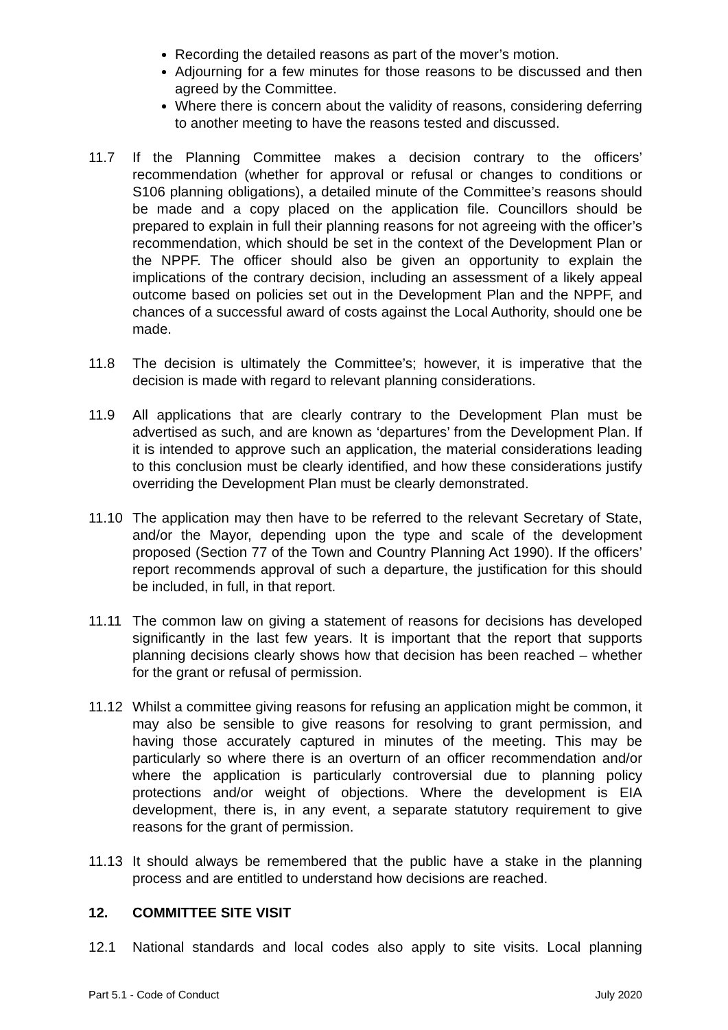Recording the detailed reasons as part of the mover’s motion.
Adjourning for a few minutes for those reasons to be discussed and then agreed by the Committee.
Where there is concern about the validity of reasons, considering deferring to another meeting to have the reasons tested and discussed.
11.7 If the Planning Committee makes a decision contrary to the officers’ recommendation (whether for approval or refusal or changes to conditions or S106 planning obligations), a detailed minute of the Committee’s reasons should be made and a copy placed on the application file. Councillors should be prepared to explain in full their planning reasons for not agreeing with the officer’s recommendation, which should be set in the context of the Development Plan or the NPPF. The officer should also be given an opportunity to explain the implications of the contrary decision, including an assessment of a likely appeal outcome based on policies set out in the Development Plan and the NPPF, and chances of a successful award of costs against the Local Authority, should one be made.
11.8 The decision is ultimately the Committee’s; however, it is imperative that the decision is made with regard to relevant planning considerations.
11.9 All applications that are clearly contrary to the Development Plan must be advertised as such, and are known as ‘departures’ from the Development Plan. If it is intended to approve such an application, the material considerations leading to this conclusion must be clearly identified, and how these considerations justify overriding the Development Plan must be clearly demonstrated.
11.10 The application may then have to be referred to the relevant Secretary of State, and/or the Mayor, depending upon the type and scale of the development proposed (Section 77 of the Town and Country Planning Act 1990). If the officers’ report recommends approval of such a departure, the justification for this should be included, in full, in that report.
11.11 The common law on giving a statement of reasons for decisions has developed significantly in the last few years. It is important that the report that supports planning decisions clearly shows how that decision has been reached – whether for the grant or refusal of permission.
11.12 Whilst a committee giving reasons for refusing an application might be common, it may also be sensible to give reasons for resolving to grant permission, and having those accurately captured in minutes of the meeting. This may be particularly so where there is an overturn of an officer recommendation and/or where the application is particularly controversial due to planning policy protections and/or weight of objections. Where the development is EIA development, there is, in any event, a separate statutory requirement to give reasons for the grant of permission.
11.13 It should always be remembered that the public have a stake in the planning process and are entitled to understand how decisions are reached.
12. COMMITTEE SITE VISIT
12.1 National standards and local codes also apply to site visits. Local planning
Part 5.1 - Code of Conduct July 2020